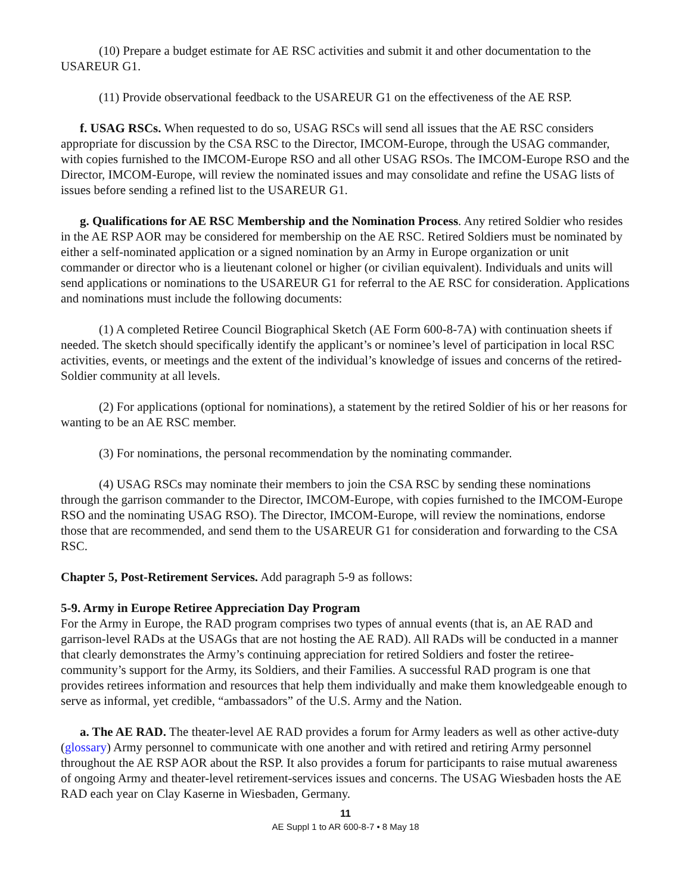(10) Prepare a budget estimate for AE RSC activities and submit it and other documentation to the USAREUR G1.
(11) Provide observational feedback to the USAREUR G1 on the effectiveness of the AE RSP.
f. USAG RSCs. When requested to do so, USAG RSCs will send all issues that the AE RSC considers appropriate for discussion by the CSA RSC to the Director, IMCOM-Europe, through the USAG commander, with copies furnished to the IMCOM-Europe RSO and all other USAG RSOs. The IMCOM-Europe RSO and the Director, IMCOM-Europe, will review the nominated issues and may consolidate and refine the USAG lists of issues before sending a refined list to the USAREUR G1.
g. Qualifications for AE RSC Membership and the Nomination Process. Any retired Soldier who resides in the AE RSP AOR may be considered for membership on the AE RSC. Retired Soldiers must be nominated by either a self-nominated application or a signed nomination by an Army in Europe organization or unit commander or director who is a lieutenant colonel or higher (or civilian equivalent). Individuals and units will send applications or nominations to the USAREUR G1 for referral to the AE RSC for consideration. Applications and nominations must include the following documents:
(1) A completed Retiree Council Biographical Sketch (AE Form 600-8-7A) with continuation sheets if needed. The sketch should specifically identify the applicant’s or nominee’s level of participation in local RSC activities, events, or meetings and the extent of the individual’s knowledge of issues and concerns of the retired-Soldier community at all levels.
(2) For applications (optional for nominations), a statement by the retired Soldier of his or her reasons for wanting to be an AE RSC member.
(3) For nominations, the personal recommendation by the nominating commander.
(4) USAG RSCs may nominate their members to join the CSA RSC by sending these nominations through the garrison commander to the Director, IMCOM-Europe, with copies furnished to the IMCOM-Europe RSO and the nominating USAG RSO). The Director, IMCOM-Europe, will review the nominations, endorse those that are recommended, and send them to the USAREUR G1 for consideration and forwarding to the CSA RSC.
Chapter 5, Post-Retirement Services. Add paragraph 5-9 as follows:
5-9. Army in Europe Retiree Appreciation Day Program
For the Army in Europe, the RAD program comprises two types of annual events (that is, an AE RAD and garrison-level RADs at the USAGs that are not hosting the AE RAD). All RADs will be conducted in a manner that clearly demonstrates the Army’s continuing appreciation for retired Soldiers and foster the retiree-community’s support for the Army, its Soldiers, and their Families. A successful RAD program is one that provides retirees information and resources that help them individually and make them knowledgeable enough to serve as informal, yet credible, “ambassadors” of the U.S. Army and the Nation.
a. The AE RAD. The theater-level AE RAD provides a forum for Army leaders as well as other active-duty (glossary) Army personnel to communicate with one another and with retired and retiring Army personnel throughout the AE RSP AOR about the RSP. It also provides a forum for participants to raise mutual awareness of ongoing Army and theater-level retirement-services issues and concerns. The USAG Wiesbaden hosts the AE RAD each year on Clay Kaserne in Wiesbaden, Germany.
11
AE Suppl 1 to AR 600-8-7 • 8 May 18